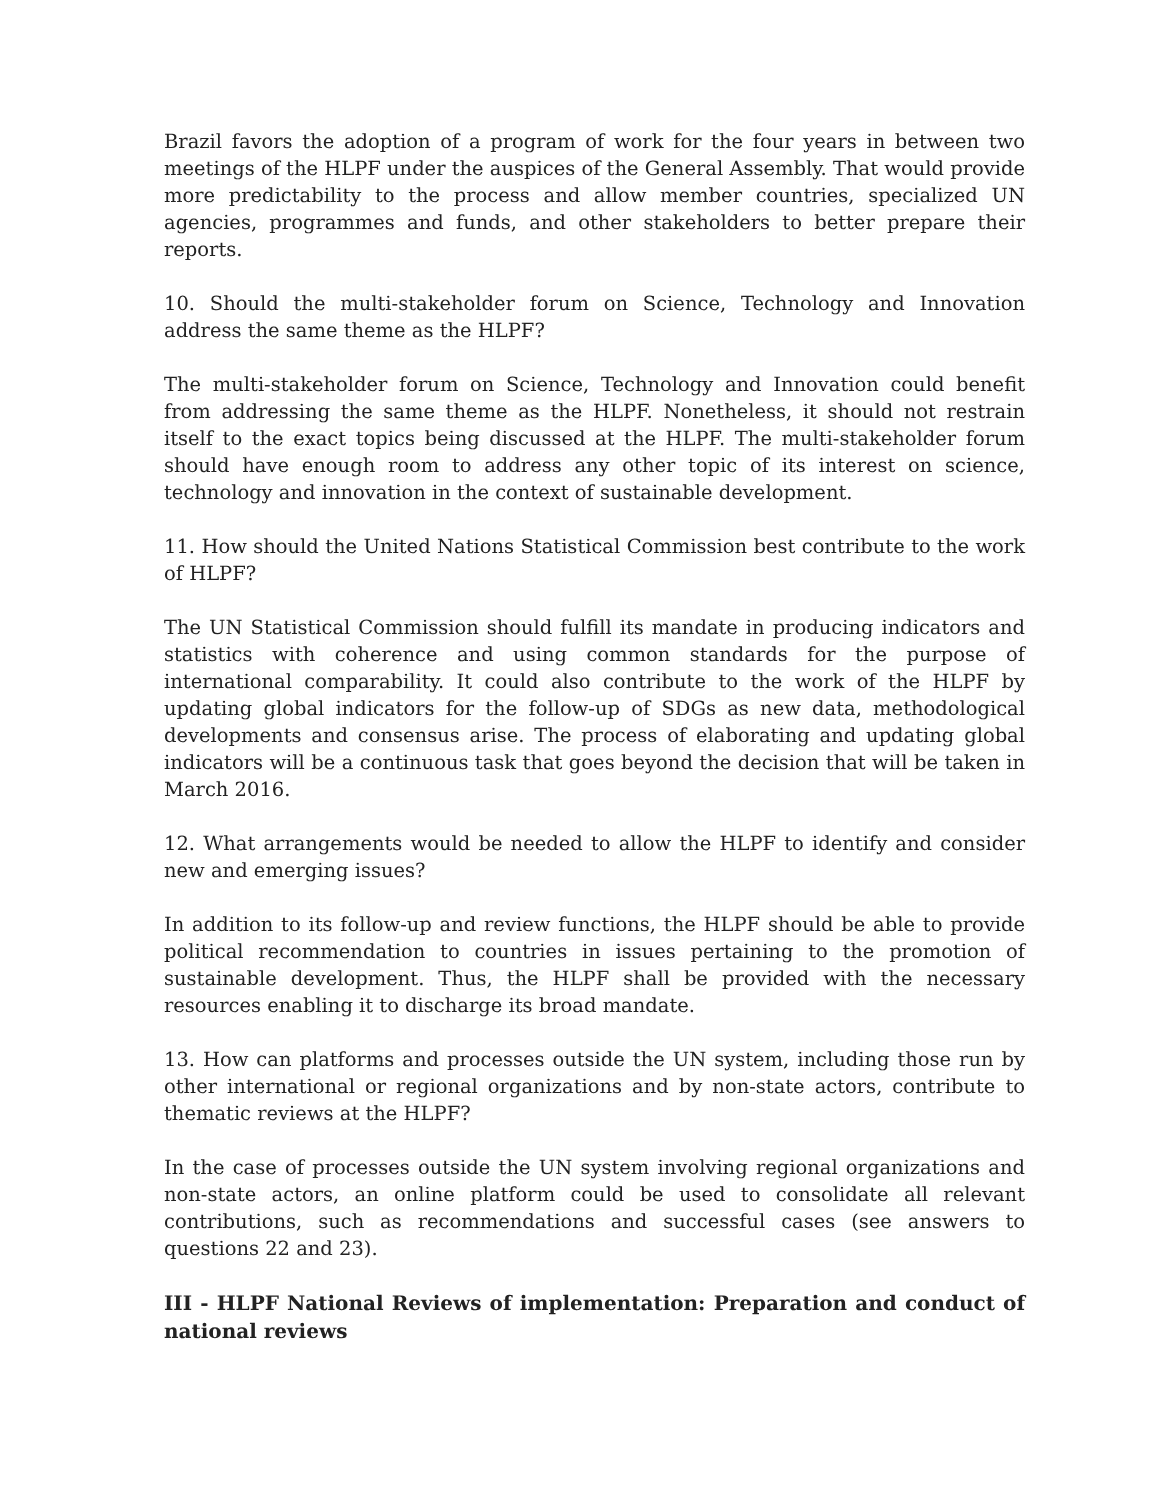Brazil favors the adoption of a program of work for the four years in between two meetings of the HLPF under the auspices of the General Assembly. That would provide more predictability to the process and allow member countries, specialized UN agencies, programmes and funds, and other stakeholders to better prepare their reports.
10. Should the multi-stakeholder forum on Science, Technology and Innovation address the same theme as the HLPF?
The multi-stakeholder forum on Science, Technology and Innovation could benefit from addressing the same theme as the HLPF. Nonetheless, it should not restrain itself to the exact topics being discussed at the HLPF. The multi-stakeholder forum should have enough room to address any other topic of its interest on science, technology and innovation in the context of sustainable development.
11. How should the United Nations Statistical Commission best contribute to the work of HLPF?
The UN Statistical Commission should fulfill its mandate in producing indicators and statistics with coherence and using common standards for the purpose of international comparability. It could also contribute to the work of the HLPF by updating global indicators for the follow-up of SDGs as new data, methodological developments and consensus arise. The process of elaborating and updating global indicators will be a continuous task that goes beyond the decision that will be taken in March 2016.
12. What arrangements would be needed to allow the HLPF to identify and consider new and emerging issues?
In addition to its follow-up and review functions, the HLPF should be able to provide political recommendation to countries in issues pertaining to the promotion of sustainable development. Thus, the HLPF shall be provided with the necessary resources enabling it to discharge its broad mandate.
13. How can platforms and processes outside the UN system, including those run by other international or regional organizations and by non-state actors, contribute to thematic reviews at the HLPF?
In the case of processes outside the UN system involving regional organizations and non-state actors, an online platform could be used to consolidate all relevant contributions, such as recommendations and successful cases (see answers to questions 22 and 23).
III - HLPF National Reviews of implementation: Preparation and conduct of national reviews